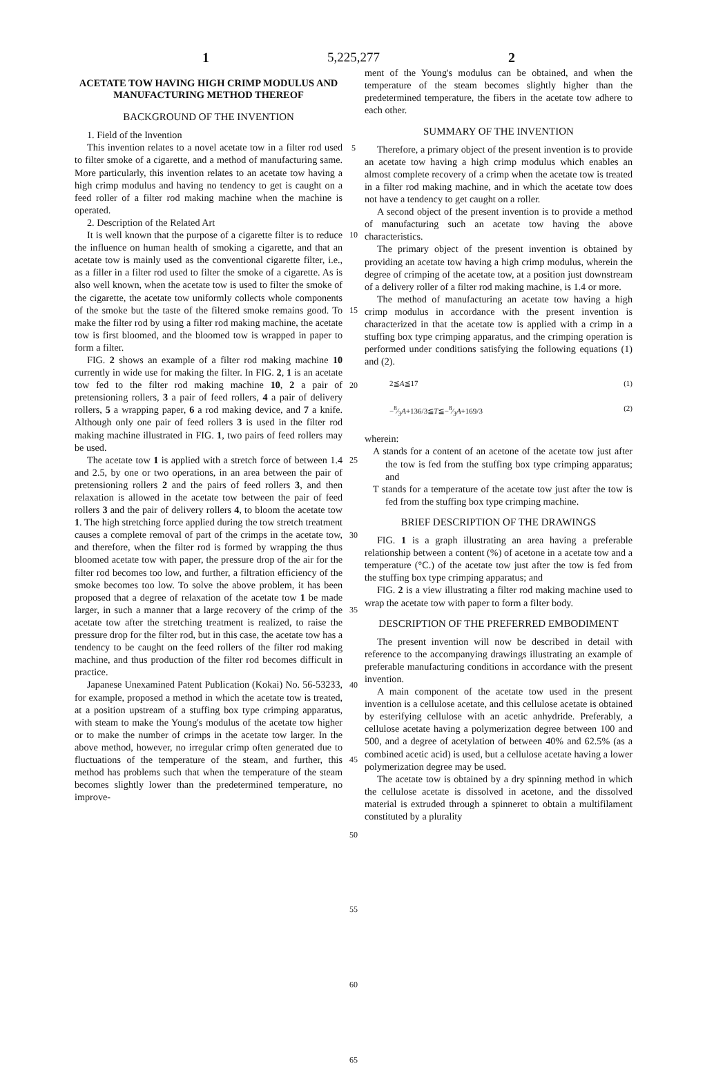5,225,277
1 2
ACETATE TOW HAVING HIGH CRIMP MODULUS AND MANUFACTURING METHOD THEREOF
BACKGROUND OF THE INVENTION
1. Field of the Invention
This invention relates to a novel acetate tow in a filter rod used to filter smoke of a cigarette, and a method of manufacturing same. More particularly, this invention relates to an acetate tow having a high crimp modulus and having no tendency to get is caught on a feed roller of a filter rod making machine when the machine is operated.
2. Description of the Related Art
It is well known that the purpose of a cigarette filter is to reduce the influence on human health of smoking a cigarette, and that an acetate tow is mainly used as the conventional cigarette filter, i.e., as a filler in a filter rod used to filter the smoke of a cigarette. As is also well known, when the acetate tow is used to filter the smoke of the cigarette, the acetate tow uniformly collects whole components of the smoke but the taste of the filtered smoke remains good. To make the filter rod by using a filter rod making machine, the acetate tow is first bloomed, and the bloomed tow is wrapped in paper to form a filter.
FIG. 2 shows an example of a filter rod making machine 10 currently in wide use for making the filter. In FIG. 2, 1 is an acetate tow fed to the filter rod making machine 10, 2 a pair of pretensioning rollers, 3 a pair of feed rollers, 4 a pair of delivery rollers, 5 a wrapping paper, 6 a rod making device, and 7 a knife. Although only one pair of feed rollers 3 is used in the filter rod making machine illustrated in FIG. 1, two pairs of feed rollers may be used.
The acetate tow 1 is applied with a stretch force of between 1.4 and 2.5, by one or two operations, in an area between the pair of pretensioning rollers 2 and the pairs of feed rollers 3, and then relaxation is allowed in the acetate tow between the pair of feed rollers 3 and the pair of delivery rollers 4, to bloom the acetate tow 1. The high stretching force applied during the tow stretch treatment causes a complete removal of part of the crimps in the acetate tow, and therefore, when the filter rod is formed by wrapping the thus bloomed acetate tow with paper, the pressure drop of the air for the filter rod becomes too low, and further, a filtration efficiency of the smoke becomes too low. To solve the above problem, it has been proposed that a degree of relaxation of the acetate tow 1 be made larger, in such a manner that a large recovery of the crimp of the acetate tow after the stretching treatment is realized, to raise the pressure drop for the filter rod, but in this case, the acetate tow has a tendency to be caught on the feed rollers of the filter rod making machine, and thus production of the filter rod becomes difficult in practice.
Japanese Unexamined Patent Publication (Kokai) No. 56-53233, for example, proposed a method in which the acetate tow is treated, at a position upstream of a stuffing box type crimping apparatus, with steam to make the Young's modulus of the acetate tow higher or to make the number of crimps in the acetate tow larger. In the above method, however, no irregular crimp often generated due to fluctuations of the temperature of the steam, and further, this method has problems such that when the temperature of the steam becomes slightly lower than the predetermined temperature, no improve-
5
10
15
20
25
30
35
40
45
50
55
60
65
ment of the Young's modulus can be obtained, and when the temperature of the steam becomes slightly higher than the predetermined temperature, the fibers in the acetate tow adhere to each other.
SUMMARY OF THE INVENTION
Therefore, a primary object of the present invention is to provide an acetate tow having a high crimp modulus which enables an almost complete recovery of a crimp when the acetate tow is treated in a filter rod making machine, and in which the acetate tow does not have a tendency to get caught on a roller.
A second object of the present invention is to provide a method of manufacturing such an acetate tow having the above characteristics.
The primary object of the present invention is obtained by providing an acetate tow having a high crimp modulus, wherein the degree of crimping of the acetate tow, at a position just downstream of a delivery roller of a filter rod making machine, is 1.4 or more.
The method of manufacturing an acetate tow having a high crimp modulus in accordance with the present invention is characterized in that the acetate tow is applied with a crimp in a stuffing box type crimping apparatus, and the crimping operation is performed under conditions satisfying the following equations (1) and (2).
2≦A≦17 (1)
−8⁄3A+136/3≦T≦−8⁄3A+169/3 (2)
wherein:
A stands for a content of an acetone of the acetate tow just after the tow is fed from the stuffing box type crimping apparatus; and
T stands for a temperature of the acetate tow just after the tow is fed from the stuffing box type crimping machine.
BRIEF DESCRIPTION OF THE DRAWINGS
FIG. 1 is a graph illustrating an area having a preferable relationship between a content (%) of acetone in a acetate tow and a temperature (°C.) of the acetate tow just after the tow is fed from the stuffing box type crimping apparatus; and
FIG. 2 is a view illustrating a filter rod making machine used to wrap the acetate tow with paper to form a filter body.
DESCRIPTION OF THE PREFERRED EMBODIMENT
The present invention will now be described in detail with reference to the accompanying drawings illustrating an example of preferable manufacturing conditions in accordance with the present invention.
A main component of the acetate tow used in the present invention is a cellulose acetate, and this cellulose acetate is obtained by esterifying cellulose with an acetic anhydride. Preferably, a cellulose acetate having a polymerization degree between 100 and 500, and a degree of acetylation of between 40% and 62.5% (as a combined acetic acid) is used, but a cellulose acetate having a lower polymerization degree may be used.
The acetate tow is obtained by a dry spinning method in which the cellulose acetate is dissolved in acetone, and the dissolved material is extruded through a spinneret to obtain a multifilament constituted by a plurality